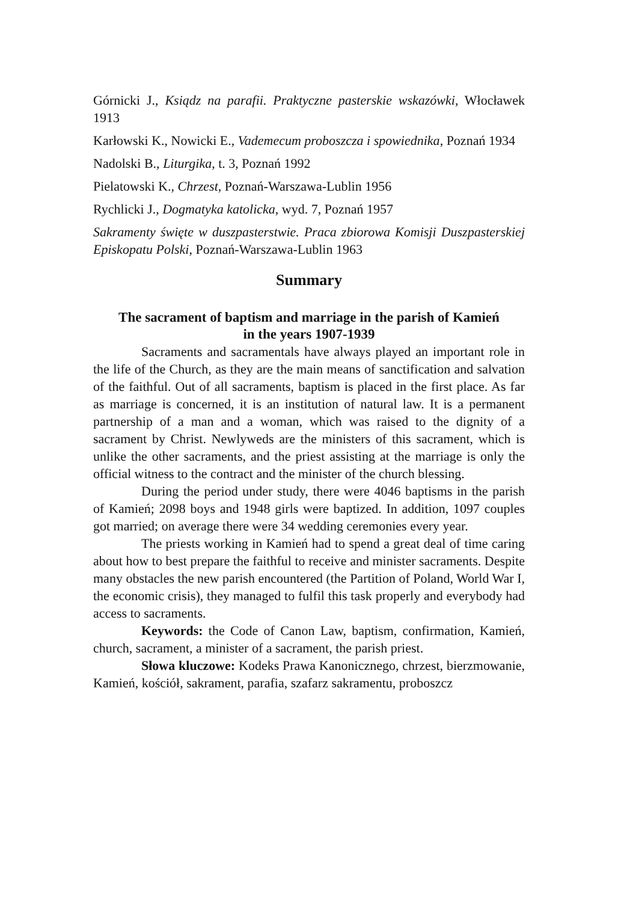Górnicki J., Ksiądz na parafii. Praktyczne pasterskie wskazówki, Włocławek 1913
Karłowski K., Nowicki E., Vademecum proboszcza i spowiednika, Poznań 1934
Nadolski B., Liturgika, t. 3, Poznań 1992
Pielatowski K., Chrzest, Poznań-Warszawa-Lublin 1956
Rychlicki J., Dogmatyka katolicka, wyd. 7, Poznań 1957
Sakramenty święte w duszpasterstwie. Praca zbiorowa Komisji Duszpasterskiej Episkopatu Polski, Poznań-Warszawa-Lublin 1963
Summary
The sacrament of baptism and marriage in the parish of Kamień
in the years 1907-1939
Sacraments and sacramentals have always played an important role in the life of the Church, as they are the main means of sanctification and salvation of the faithful. Out of all sacraments, baptism is placed in the first place. As far as marriage is concerned, it is an institution of natural law. It is a permanent partnership of a man and a woman, which was raised to the dignity of a sacrament by Christ. Newlyweds are the ministers of this sacrament, which is unlike the other sacraments, and the priest assisting at the marriage is only the official witness to the contract and the minister of the church blessing.
During the period under study, there were 4046 baptisms in the parish of Kamień; 2098 boys and 1948 girls were baptized. In addition, 1097 couples got married; on average there were 34 wedding ceremonies every year.
The priests working in Kamień had to spend a great deal of time caring about how to best prepare the faithful to receive and minister sacraments. Despite many obstacles the new parish encountered (the Partition of Poland, World War I, the economic crisis), they managed to fulfil this task properly and everybody had access to sacraments.
Keywords: the Code of Canon Law, baptism, confirmation, Kamień, church, sacrament, a minister of a sacrament, the parish priest.
Słowa kluczowe: Kodeks Prawa Kanonicznego, chrzest, bierzmowanie, Kamień, kościół, sakrament, parafia, szafarz sakramentu, proboszcz